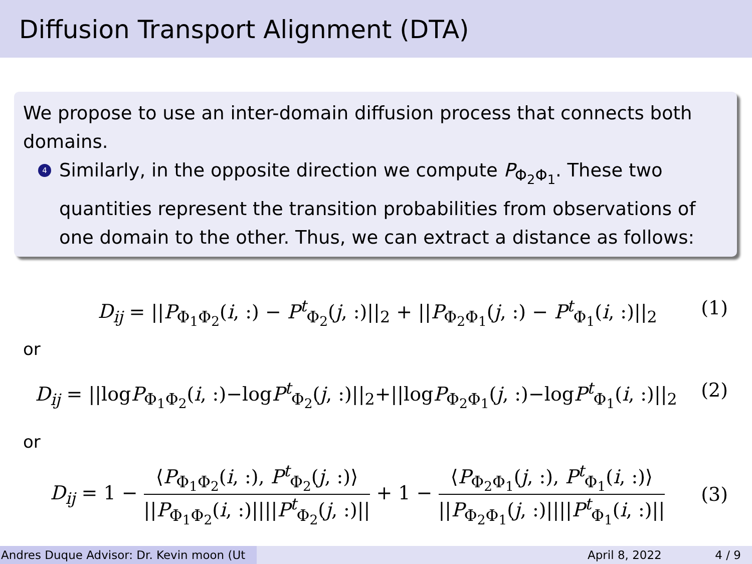Diffusion Transport Alignment (DTA)
We propose to use an inter-domain diffusion process that connects both domains.
4
Similarly, in the opposite direction we compute P<sub>Φ<sub>2</sub>Φ<sub>1</sub></sub>. These two quantities represent the transition probabilities from observations of one domain to the other. Thus, we can extract a distance as follows:
D<sub>ij</sub> = ||P<sub>Φ<sub>1</sub>Φ<sub>2</sub></sub>(i, :) − P<sup>t</sup><sub>Φ<sub>2</sub></sub>(j, :)||<sub>2</sub> + ||P<sub>Φ<sub>2</sub>Φ<sub>1</sub></sub>(j, :) − P<sup>t</sup><sub>Φ<sub>1</sub></sub>(i, :)||<sub>2</sub> (1)
or
D<sub>ij</sub> = ||logP<sub>Φ<sub>1</sub>Φ<sub>2</sub></sub>(i, :)−logP<sup>t</sup><sub>Φ<sub>2</sub></sub>(j, :)||<sub>2</sub>+||logP<sub>Φ<sub>2</sub>Φ<sub>1</sub></sub>(j, :)−logP<sup>t</sup><sub>Φ<sub>1</sub></sub>(i, :)||<sub>2</sub> (2)
or
D<sub>ij</sub> = 1 − ⟨P<sub>Φ<sub>1</sub>Φ<sub>2</sub></sub>(i, :), P<sup>t</sup><sub>Φ<sub>2</sub></sub>(j, :)⟩ ||P<sub>Φ<sub>1</sub>Φ<sub>2</sub></sub>(i, :)||||P<sup>t</sup><sub>Φ<sub>2</sub></sub>(j, :)|| + 1 − ⟨P<sub>Φ<sub>2</sub>Φ<sub>1</sub></sub>(j, :), P<sup>t</sup><sub>Φ<sub>1</sub></sub>(i, :)⟩ ||P<sub>Φ<sub>2</sub>Φ<sub>1</sub></sub>(j, :)||||P<sup>t</sup><sub>Φ<sub>1</sub></sub>(i, :)|| (3)
Andres Duque Advisor: Dr. Kevin moon (Ut April 8, 2022 4 / 9